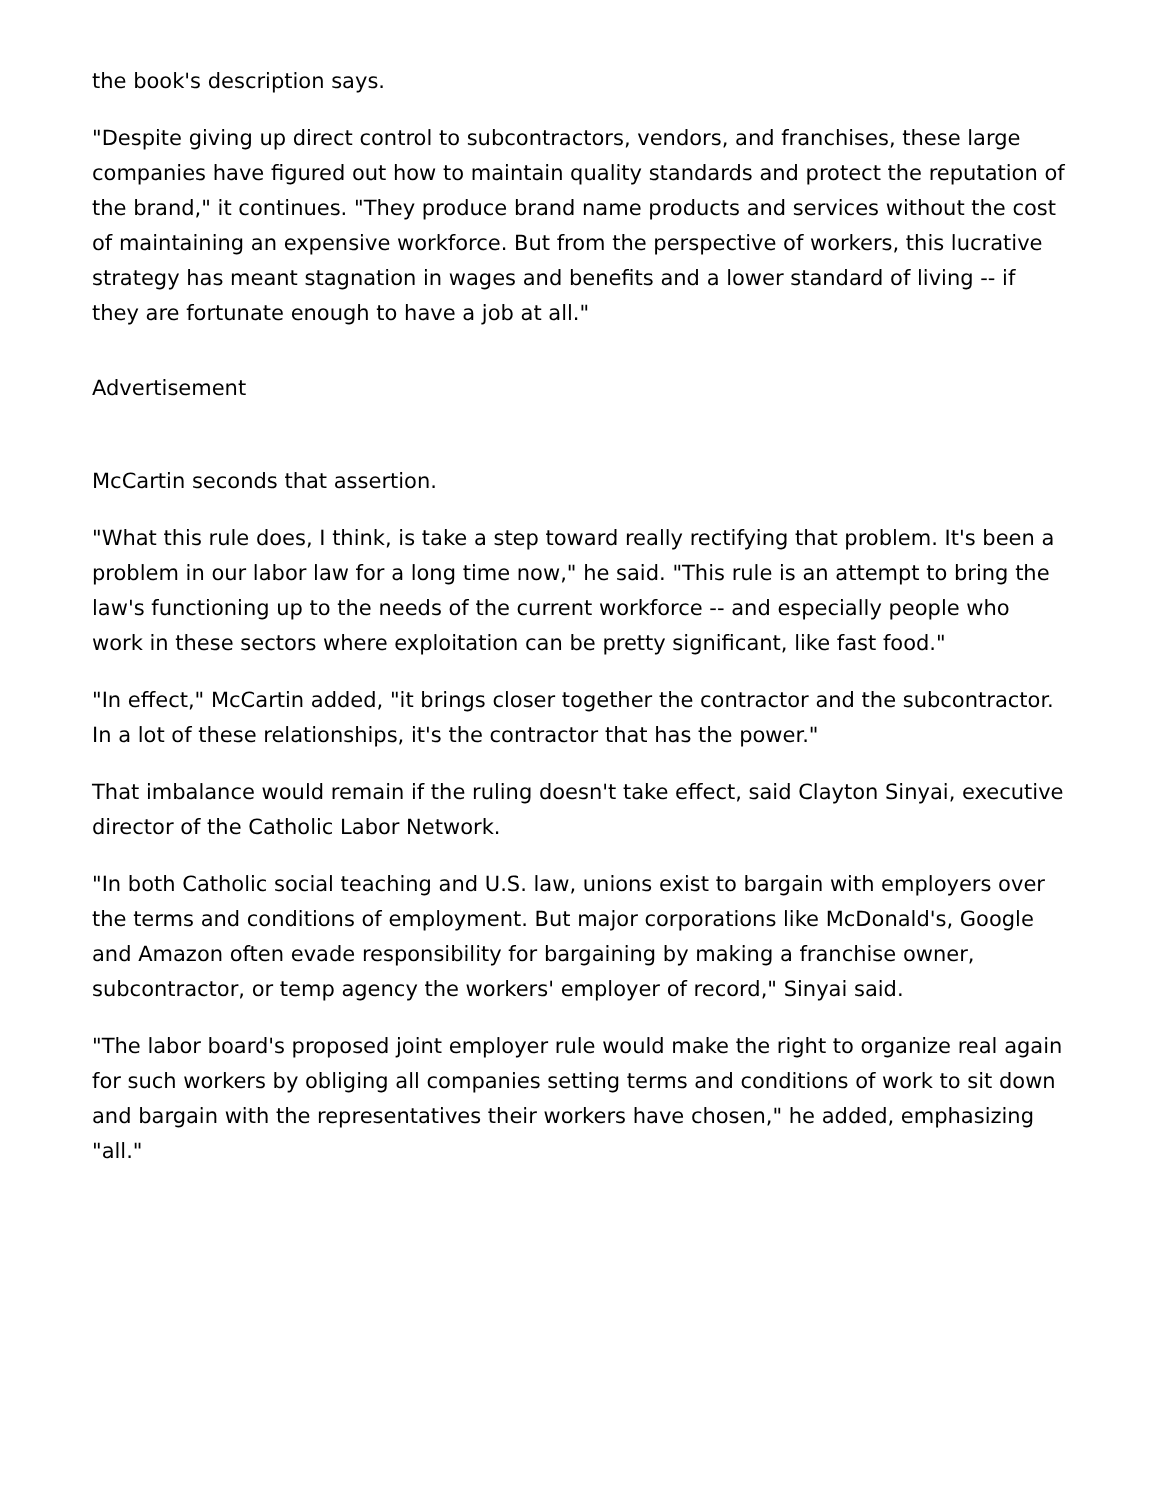the book's description says.
"Despite giving up direct control to subcontractors, vendors, and franchises, these large companies have figured out how to maintain quality standards and protect the reputation of the brand," it continues. "They produce brand name products and services without the cost of maintaining an expensive workforce. But from the perspective of workers, this lucrative strategy has meant stagnation in wages and benefits and a lower standard of living -- if they are fortunate enough to have a job at all."
Advertisement
McCartin seconds that assertion.
"What this rule does, I think, is take a step toward really rectifying that problem. It's been a problem in our labor law for a long time now," he said. "This rule is an attempt to bring the law's functioning up to the needs of the current workforce -- and especially people who work in these sectors where exploitation can be pretty significant, like fast food."
"In effect," McCartin added, "it brings closer together the contractor and the subcontractor. In a lot of these relationships, it's the contractor that has the power."
That imbalance would remain if the ruling doesn't take effect, said Clayton Sinyai, executive director of the Catholic Labor Network.
"In both Catholic social teaching and U.S. law, unions exist to bargain with employers over the terms and conditions of employment. But major corporations like McDonald's, Google and Amazon often evade responsibility for bargaining by making a franchise owner, subcontractor, or temp agency the workers' employer of record," Sinyai said.
"The labor board's proposed joint employer rule would make the right to organize real again for such workers by obliging all companies setting terms and conditions of work to sit down and bargain with the representatives their workers have chosen," he added, emphasizing "all."